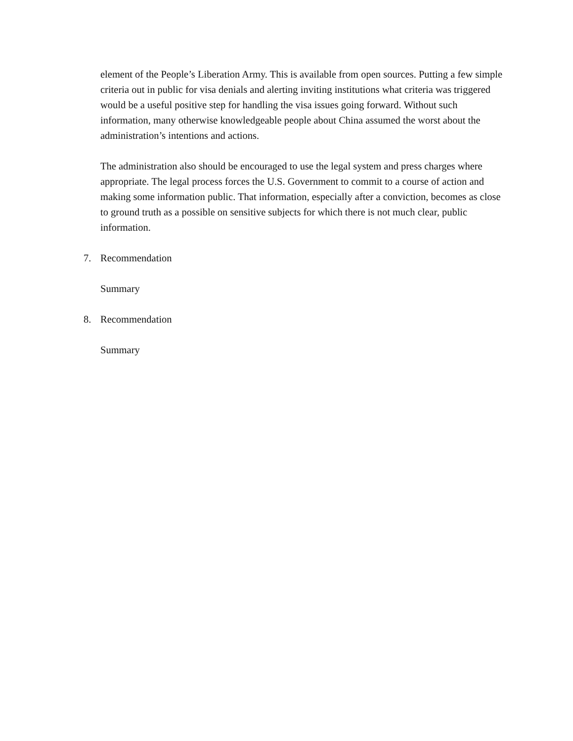element of the People’s Liberation Army. This is available from open sources. Putting a few simple criteria out in public for visa denials and alerting inviting institutions what criteria was triggered would be a useful positive step for handling the visa issues going forward. Without such information, many otherwise knowledgeable people about China assumed the worst about the administration’s intentions and actions.
The administration also should be encouraged to use the legal system and press charges where appropriate. The legal process forces the U.S. Government to commit to a course of action and making some information public. That information, especially after a conviction, becomes as close to ground truth as a possible on sensitive subjects for which there is not much clear, public information.
7. Recommendation
Summary
8. Recommendation
Summary